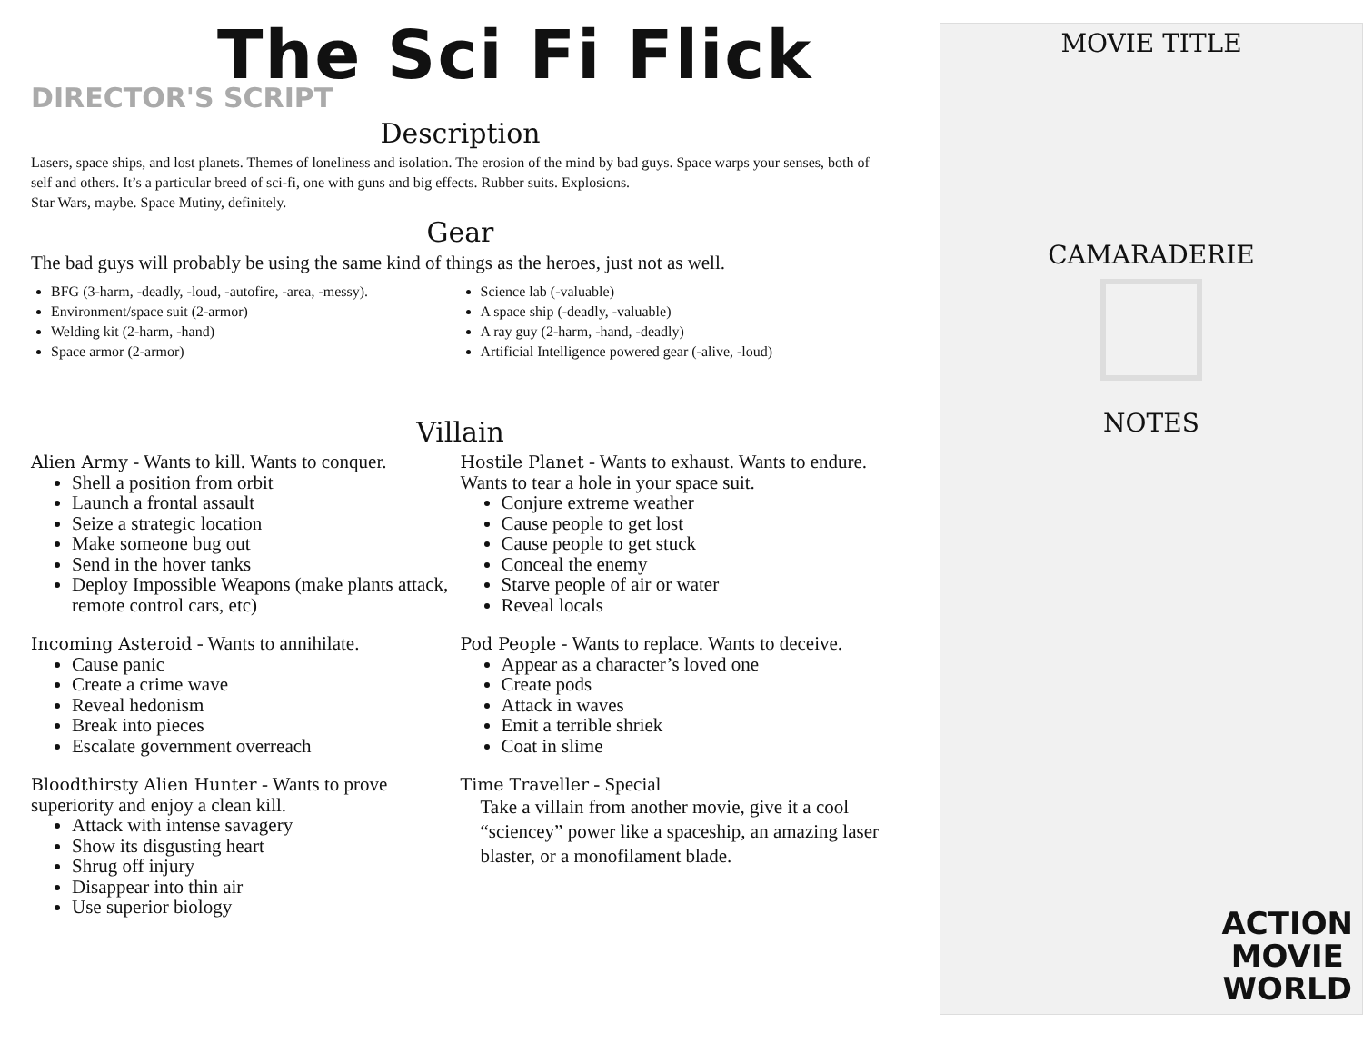The Sci Fi Flick
DIRECTOR'S SCRIPT
Description
Lasers, space ships, and lost planets. Themes of loneliness and isolation. The erosion of the mind by bad guys. Space warps your senses, both of self and others. It’s a particular breed of sci-fi, one with guns and big effects. Rubber suits. Explosions.
Star Wars, maybe. Space Mutiny, definitely.
Gear
The bad guys will probably be using the same kind of things as the heroes, just not as well.
BFG (3-harm, -deadly, -loud, -autofire, -area, -messy).
Environment/space suit (2-armor)
Welding kit (2-harm, -hand)
Space armor (2-armor)
Science lab (-valuable)
A space ship (-deadly, -valuable)
A ray guy (2-harm, -hand, -deadly)
Artificial Intelligence powered gear (-alive, -loud)
Villain
Alien Army - Wants to kill. Wants to conquer.
Shell a position from orbit
Launch a frontal assault
Seize a strategic location
Make someone bug out
Send in the hover tanks
Deploy Impossible Weapons (make plants attack, remote control cars, etc)
Incoming Asteroid - Wants to annihilate.
Cause panic
Create a crime wave
Reveal hedonism
Break into pieces
Escalate government overreach
Bloodthirsty Alien Hunter - Wants to prove superiority and enjoy a clean kill.
Attack with intense savagery
Show its disgusting heart
Shrug off injury
Disappear into thin air
Use superior biology
Hostile Planet - Wants to exhaust. Wants to endure. Wants to tear a hole in your space suit.
Conjure extreme weather
Cause people to get lost
Cause people to get stuck
Conceal the enemy
Starve people of air or water
Reveal locals
Pod People - Wants to replace. Wants to deceive.
Appear as a character’s loved one
Create pods
Attack in waves
Emit a terrible shriek
Coat in slime
Time Traveller - Special
Take a villain from another movie, give it a cool “sciencey” power like a spaceship, an amazing laser blaster, or a monofilament blade.
MOVIE TITLE
CAMARADERIE
NOTES
ACTION
MOVIE
WORLD